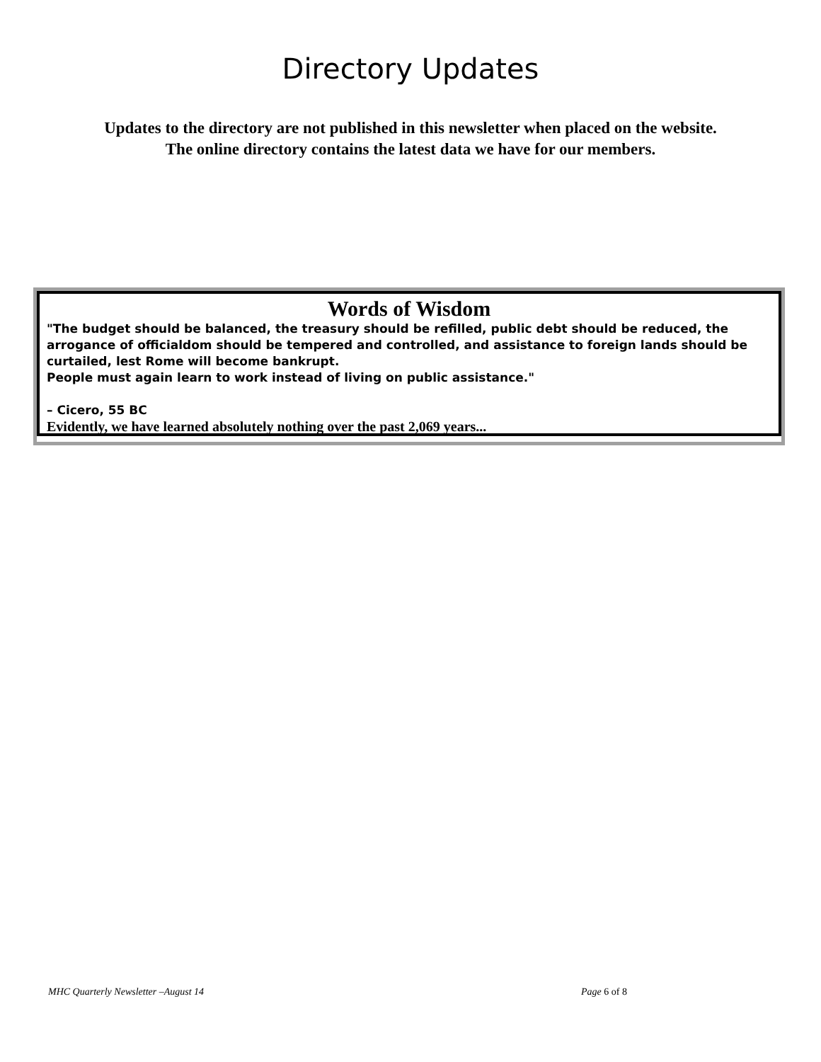Directory Updates
Updates to the directory are not published in this newsletter when placed on the website.
The online directory contains the latest data we have for our members.
Words of Wisdom
"The budget should be balanced, the treasury should be refilled, public debt should be reduced, the arrogance of officialdom should be tempered and controlled, and assistance to foreign lands should be curtailed, lest Rome will become bankrupt.
People must again learn to work instead of living on public assistance."
– Cicero, 55 BC
Evidently, we have learned absolutely nothing over the past 2,069 years...
MHC Quarterly Newsletter –August 14 Page 6 of 8